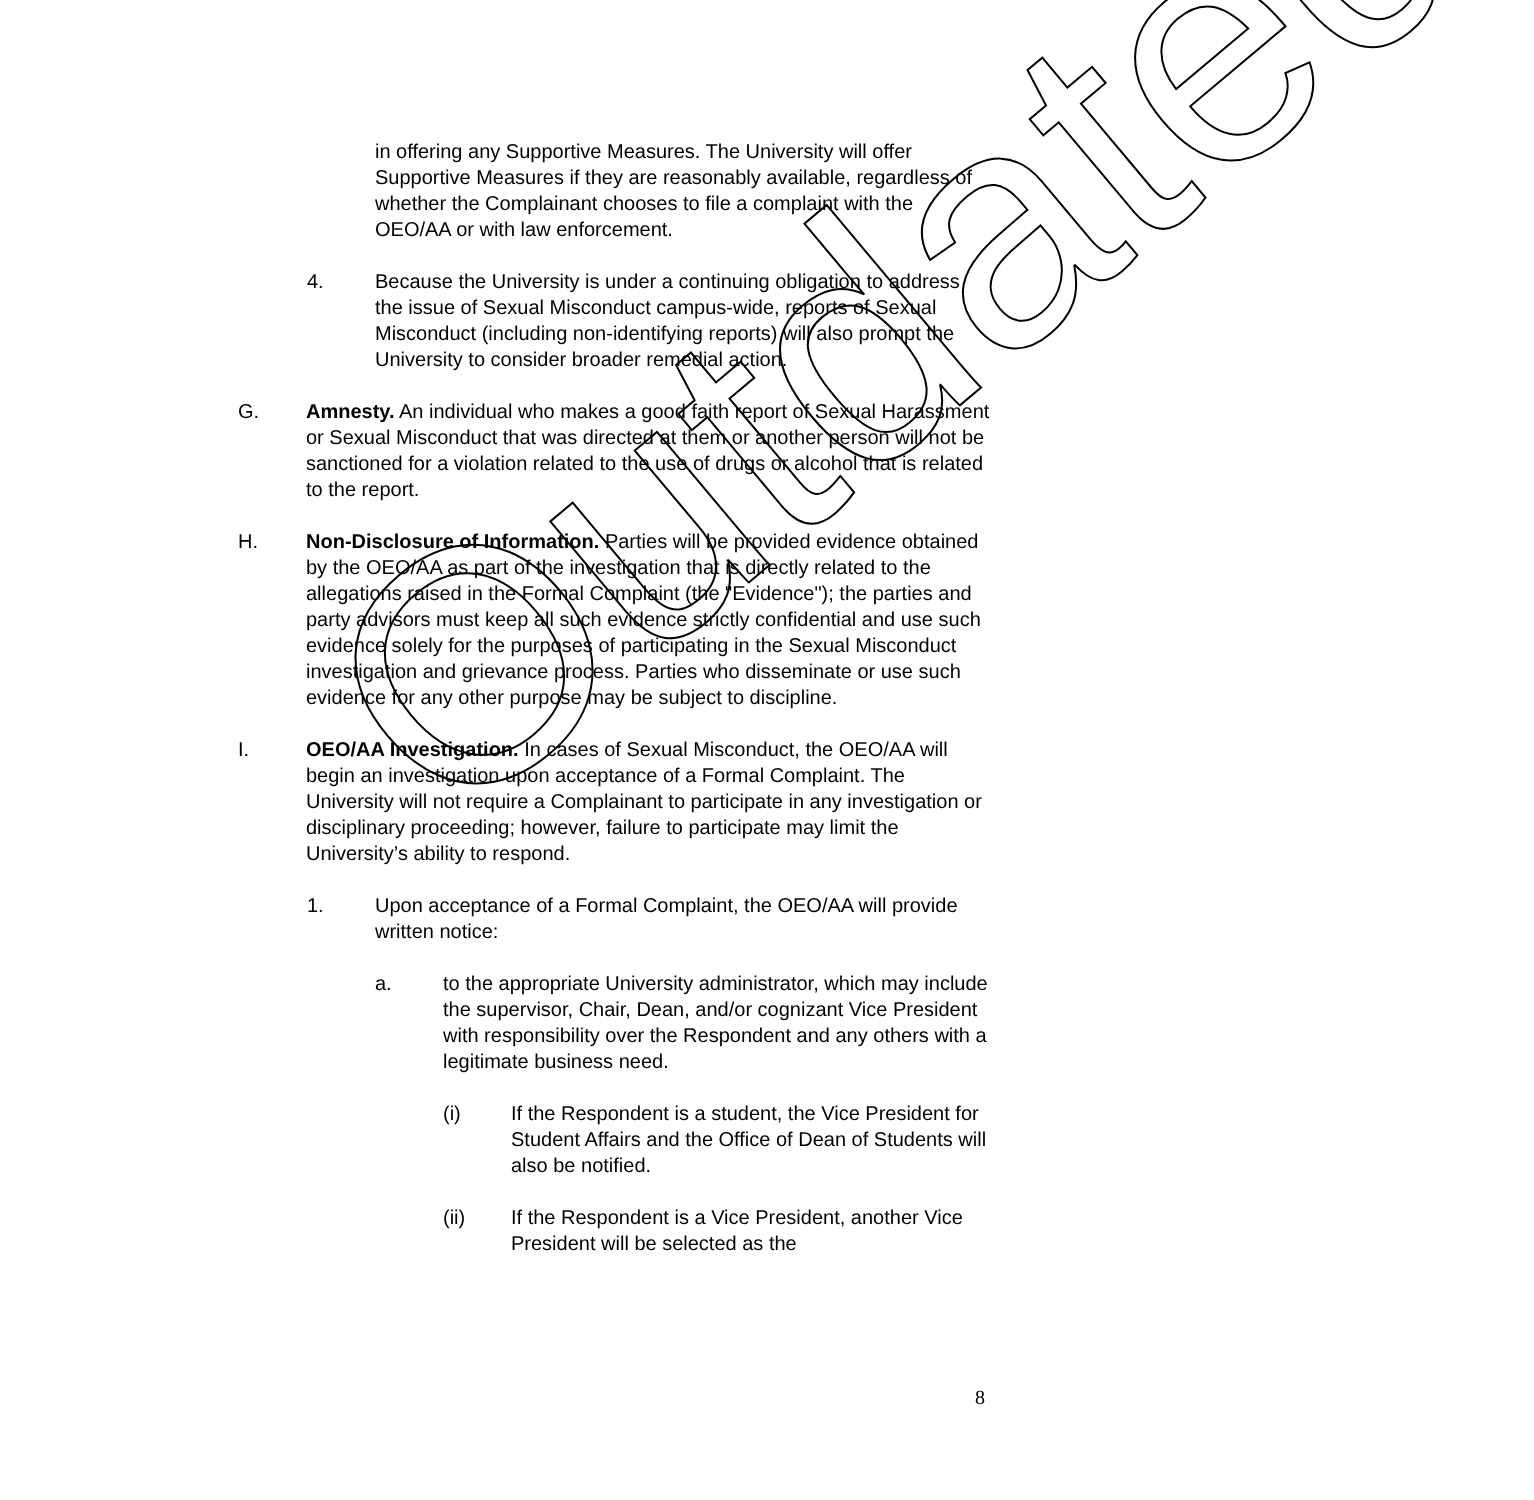in offering any Supportive Measures. The University will offer Supportive Measures if they are reasonably available, regardless of whether the Complainant chooses to file a complaint with the OEO/AA or with law enforcement.
4. Because the University is under a continuing obligation to address the issue of Sexual Misconduct campus-wide, reports of Sexual Misconduct (including non-identifying reports) will also prompt the University to consider broader remedial action.
G. Amnesty. An individual who makes a good faith report of Sexual Harassment or Sexual Misconduct that was directed at them or another person will not be sanctioned for a violation related to the use of drugs or alcohol that is related to the report.
H. Non-Disclosure of Information. Parties will be provided evidence obtained by the OEO/AA as part of the investigation that is directly related to the allegations raised in the Formal Complaint (the "Evidence"); the parties and party advisors must keep all such evidence strictly confidential and use such evidence solely for the purposes of participating in the Sexual Misconduct investigation and grievance process. Parties who disseminate or use such evidence for any other purpose may be subject to discipline.
I. OEO/AA Investigation. In cases of Sexual Misconduct, the OEO/AA will begin an investigation upon acceptance of a Formal Complaint. The University will not require a Complainant to participate in any investigation or disciplinary proceeding; however, failure to participate may limit the University’s ability to respond.
1. Upon acceptance of a Formal Complaint, the OEO/AA will provide written notice:
a. to the appropriate University administrator, which may include the supervisor, Chair, Dean, and/or cognizant Vice President with responsibility over the Respondent and any others with a legitimate business need.
(i) If the Respondent is a student, the Vice President for Student Affairs and the Office of Dean of Students will also be notified.
(ii) If the Respondent is a Vice President, another Vice President will be selected as the
8
Outdated